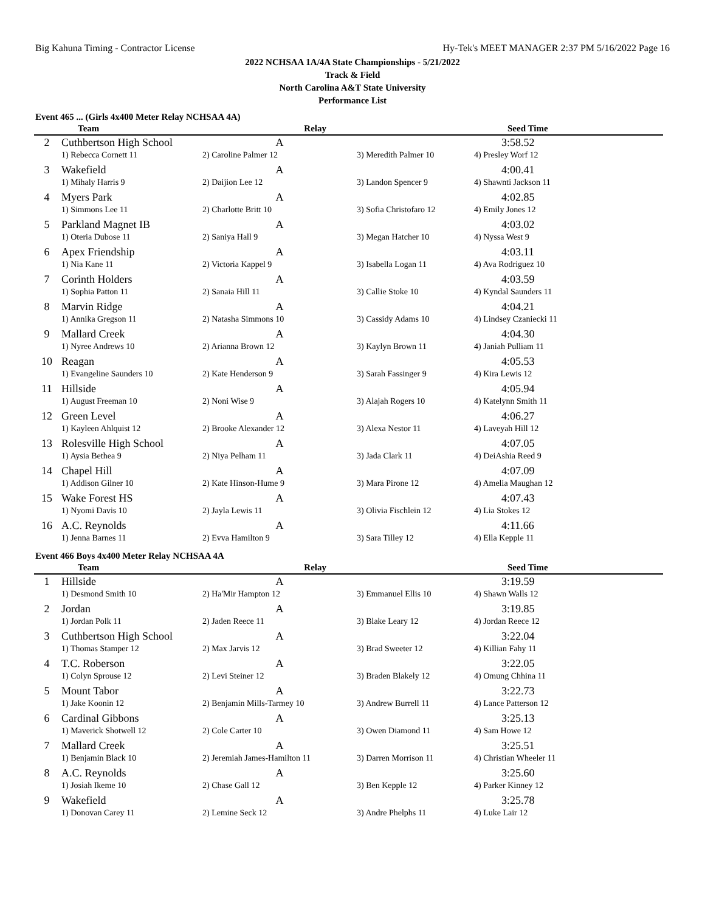Big Kahuna Timing - Contractor License Hy-Tek's MEET MANAGER 2:37 PM 5/16/2022 Page 16
2022 NCHSAA 1A/4A State Championships - 5/21/2022
Track & Field
North Carolina A&T State University
Performance List
Event 465 ... (Girls 4x400 Meter Relay NCHSAA 4A)
| | Team | Relay | | Seed Time |
| --- | --- | --- | --- | --- |
| 2 | Cuthbertson High School | A | | 3:58.52 |
| | 1) Rebecca Cornett 11 | 2) Caroline Palmer 12 | 3) Meredith Palmer 10 | 4) Presley Worf 12 |
| 3 | Wakefield | A | | 4:00.41 |
| | 1) Mihaly Harris 9 | 2) Daijion Lee 12 | 3) Landon Spencer 9 | 4) Shawnti Jackson 11 |
| 4 | Myers Park | A | | 4:02.85 |
| | 1) Simmons Lee 11 | 2) Charlotte Britt 10 | 3) Sofia Christofaro 12 | 4) Emily Jones 12 |
| 5 | Parkland Magnet IB | A | | 4:03.02 |
| | 1) Oteria Dubose 11 | 2) Saniya Hall 9 | 3) Megan Hatcher 10 | 4) Nyssa West 9 |
| 6 | Apex Friendship | A | | 4:03.11 |
| | 1) Nia Kane 11 | 2) Victoria Kappel 9 | 3) Isabella Logan 11 | 4) Ava Rodriguez 10 |
| 7 | Corinth Holders | A | | 4:03.59 |
| | 1) Sophia Patton 11 | 2) Sanaia Hill 11 | 3) Callie Stoke 10 | 4) Kyndal Saunders 11 |
| 8 | Marvin Ridge | A | | 4:04.21 |
| | 1) Annika Gregson 11 | 2) Natasha Simmons 10 | 3) Cassidy Adams 10 | 4) Lindsey Czaniecki 11 |
| 9 | Mallard Creek | A | | 4:04.30 |
| | 1) Nyree Andrews 10 | 2) Arianna Brown 12 | 3) Kaylyn Brown 11 | 4) Janiah Pulliam 11 |
| 10 | Reagan | A | | 4:05.53 |
| | 1) Evangeline Saunders 10 | 2) Kate Henderson 9 | 3) Sarah Fassinger 9 | 4) Kira Lewis 12 |
| 11 | Hillside | A | | 4:05.94 |
| | 1) August Freeman 10 | 2) Noni Wise 9 | 3) Alajah Rogers 10 | 4) Katelynn Smith 11 |
| 12 | Green Level | A | | 4:06.27 |
| | 1) Kayleen Ahlquist 12 | 2) Brooke Alexander 12 | 3) Alexa Nestor 11 | 4) Laveyah Hill 12 |
| 13 | Rolesville High School | A | | 4:07.05 |
| | 1) Aysia Bethea 9 | 2) Niya Pelham 11 | 3) Jada Clark 11 | 4) DeiAshia Reed 9 |
| 14 | Chapel Hill | A | | 4:07.09 |
| | 1) Addison Gilner 10 | 2) Kate Hinson-Hume 9 | 3) Mara Pirone 12 | 4) Amelia Maughan 12 |
| 15 | Wake Forest HS | A | | 4:07.43 |
| | 1) Nyomi Davis 10 | 2) Jayla Lewis 11 | 3) Olivia Fischlein 12 | 4) Lia Stokes 12 |
| 16 | A.C. Reynolds | A | | 4:11.66 |
| | 1) Jenna Barnes 11 | 2) Evva Hamilton 9 | 3) Sara Tilley 12 | 4) Ella Kepple 11 |
Event 466 Boys 4x400 Meter Relay NCHSAA 4A
| | Team | Relay | | Seed Time |
| --- | --- | --- | --- | --- |
| 1 | Hillside | A | | 3:19.59 |
| | 1) Desmond Smith 10 | 2) Ha'Mir Hampton 12 | 3) Emmanuel Ellis 10 | 4) Shawn Walls 12 |
| 2 | Jordan | A | | 3:19.85 |
| | 1) Jordan Polk 11 | 2) Jaden Reece 11 | 3) Blake Leary 12 | 4) Jordan Reece 12 |
| 3 | Cuthbertson High School | A | | 3:22.04 |
| | 1) Thomas Stamper 12 | 2) Max Jarvis 12 | 3) Brad Sweeter 12 | 4) Killian Fahy 11 |
| 4 | T.C. Roberson | A | | 3:22.05 |
| | 1) Colyn Sprouse 12 | 2) Levi Steiner 12 | 3) Braden Blakely 12 | 4) Omung Chhina 11 |
| 5 | Mount Tabor | A | | 3:22.73 |
| | 1) Jake Koonin 12 | 2) Benjamin Mills-Tarmey 10 | 3) Andrew Burrell 11 | 4) Lance Patterson 12 |
| 6 | Cardinal Gibbons | A | | 3:25.13 |
| | 1) Maverick Shotwell 12 | 2) Cole Carter 10 | 3) Owen Diamond 11 | 4) Sam Howe 12 |
| 7 | Mallard Creek | A | | 3:25.51 |
| | 1) Benjamin Black 10 | 2) Jeremiah James-Hamilton 11 | 3) Darren Morrison 11 | 4) Christian Wheeler 11 |
| 8 | A.C. Reynolds | A | | 3:25.60 |
| | 1) Josiah Ikeme 10 | 2) Chase Gall 12 | 3) Ben Kepple 12 | 4) Parker Kinney 12 |
| 9 | Wakefield | A | | 3:25.78 |
| | 1) Donovan Carey 11 | 2) Lemine Seck 12 | 3) Andre Phelphs 11 | 4) Luke Lair 12 |